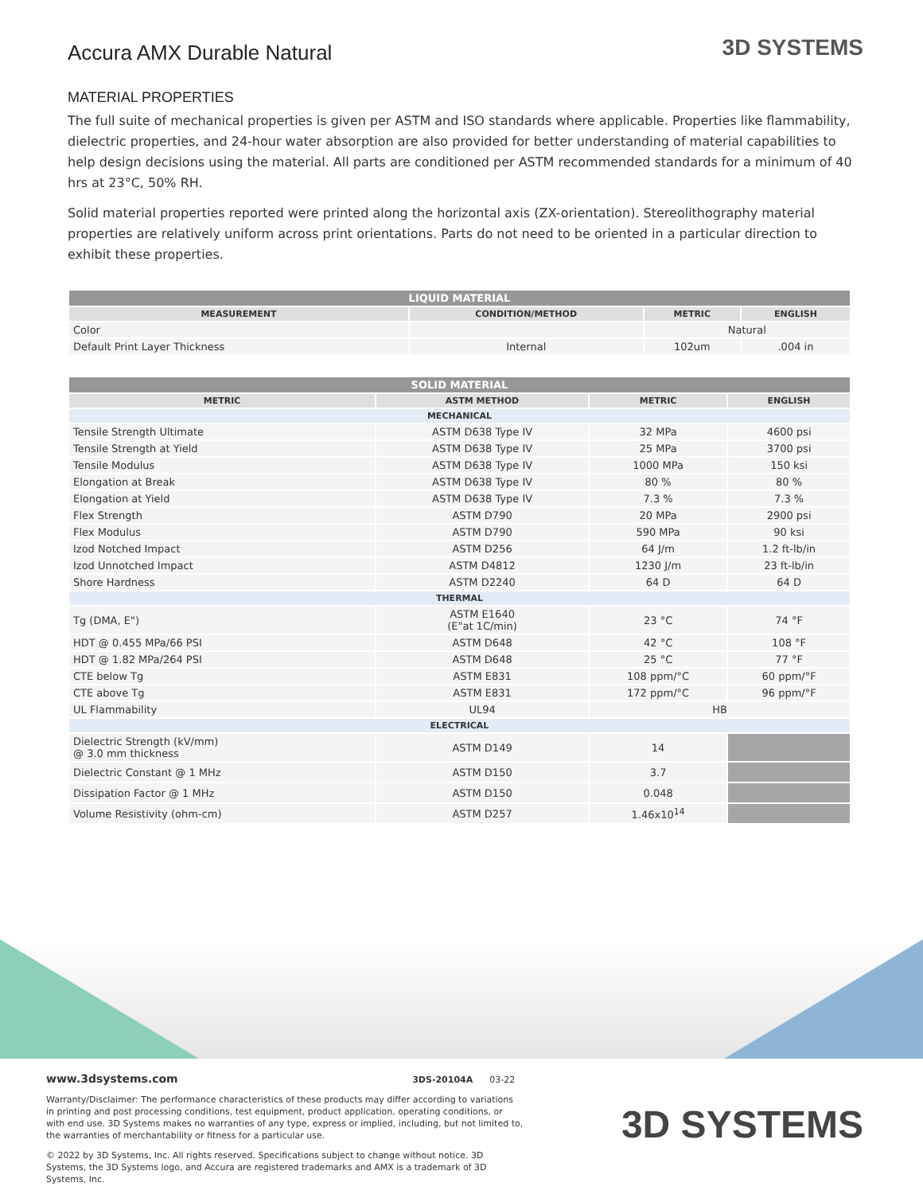Accura AMX Durable Natural
3D SYSTEMS
MATERIAL PROPERTIES
The full suite of mechanical properties is given per ASTM and ISO standards where applicable. Properties like flammability, dielectric properties, and 24-hour water absorption are also provided for better understanding of material capabilities to help design decisions using the material. All parts are conditioned per ASTM recommended standards for a minimum of 40 hrs at 23°C, 50% RH.
Solid material properties reported were printed along the horizontal axis (ZX-orientation). Stereolithography material properties are relatively uniform across print orientations. Parts do not need to be oriented in a particular direction to exhibit these properties.
| LIQUID MATERIAL | | | |
| --- | --- | --- | --- |
| MEASUREMENT | CONDITION/METHOD | METRIC | ENGLISH |
| Color | | Natural | |
| Default Print Layer Thickness | Internal | 102um | .004 in |
| SOLID MATERIAL | | | |
| --- | --- | --- | --- |
| METRIC | ASTM METHOD | METRIC | ENGLISH |
| MECHANICAL | | | |
| Tensile Strength Ultimate | ASTM D638 Type IV | 32 MPa | 4600 psi |
| Tensile Strength at Yield | ASTM D638 Type IV | 25 MPa | 3700 psi |
| Tensile Modulus | ASTM D638 Type IV | 1000 MPa | 150 ksi |
| Elongation at Break | ASTM D638 Type IV | 80 % | 80 % |
| Elongation at Yield | ASTM D638 Type IV | 7.3 % | 7.3 % |
| Flex Strength | ASTM D790 | 20 MPa | 2900 psi |
| Flex Modulus | ASTM D790 | 590 MPa | 90 ksi |
| Izod Notched Impact | ASTM D256 | 64 J/m | 1.2 ft-lb/in |
| Izod Unnotched Impact | ASTM D4812 | 1230 J/m | 23 ft-lb/in |
| Shore Hardness | ASTM D2240 | 64 D | 64 D |
| THERMAL | | | |
| Tg (DMA, E") | ASTM E1640 (E"at 1C/min) | 23 °C | 74 °F |
| HDT @ 0.455 MPa/66 PSI | ASTM D648 | 42 °C | 108 °F |
| HDT @ 1.82 MPa/264 PSI | ASTM D648 | 25 °C | 77 °F |
| CTE below Tg | ASTM E831 | 108 ppm/°C | 60 ppm/°F |
| CTE above Tg | ASTM E831 | 172 ppm/°C | 96 ppm/°F |
| UL Flammability | UL94 | HB | |
| ELECTRICAL | | | |
| Dielectric Strength (kV/mm) @ 3.0 mm thickness | ASTM D149 | 14 | |
| Dielectric Constant @ 1 MHz | ASTM D150 | 3.7 | |
| Dissipation Factor @ 1 MHz | ASTM D150 | 0.048 | |
| Volume Resistivity (ohm-cm) | ASTM D257 | 1.46x10<sup>14</sup> | |
www.3dsystems.com 3DS-20104A 03-22
Warranty/Disclaimer: The performance characteristics of these products may differ according to variations in printing and post processing conditions, test equipment, product application, operating conditions, or with end use. 3D Systems makes no warranties of any type, express or implied, including, but not limited to, the warranties of merchantability or fitness for a particular use.
© 2022 by 3D Systems, Inc. All rights reserved. Specifications subject to change without notice. 3D Systems, the 3D Systems logo, and Accura are registered trademarks and AMX is a trademark of 3D Systems, Inc.
3D SYSTEMS